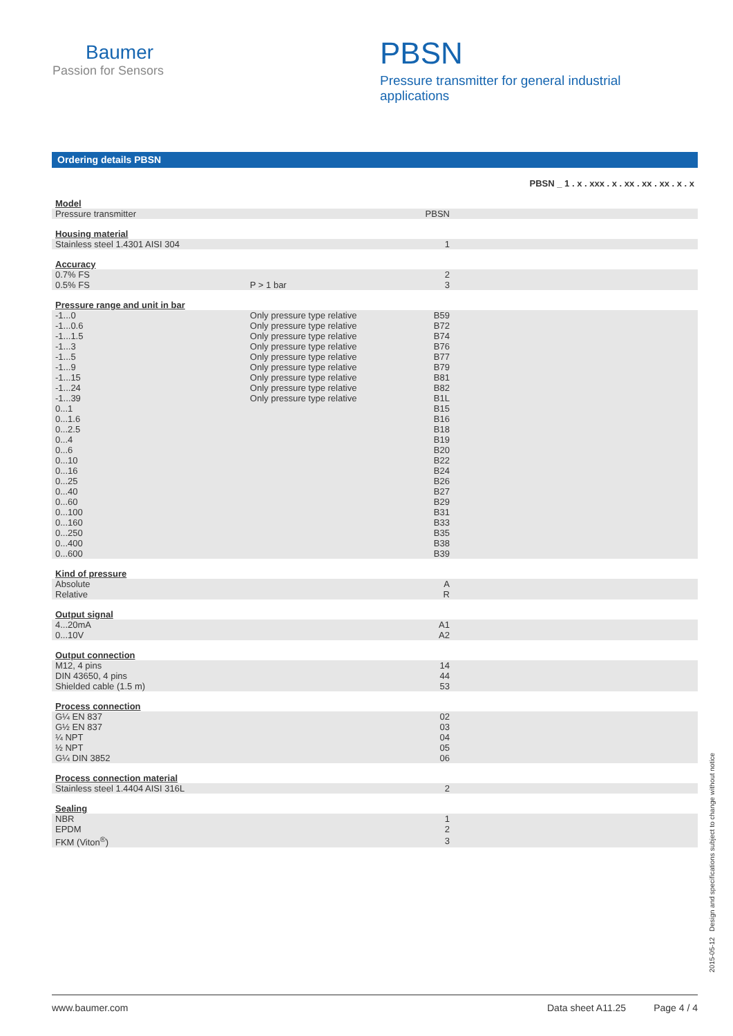Baumer
Passion for Sensors
PBSN
Pressure transmitter for general industrial applications
Ordering details PBSN
| | | | PBSN _ 1 . x . xxx . x . xx . xx . xx . x . x |
| Model | | | |
| Pressure transmitter | | PBSN | |
| Housing material | | | |
| Stainless steel 1.4301 AISI 304 | | 1 | |
| Accuracy | | | |
| 0.7% FS | | 2 | |
| 0.5% FS | P > 1 bar | 3 | |
| Pressure range and unit in bar | | | |
| -1...0 | Only pressure type relative | B59 | |
| -1...0.6 | Only pressure type relative | B72 | |
| -1...1.5 | Only pressure type relative | B74 | |
| -1...3 | Only pressure type relative | B76 | |
| -1...5 | Only pressure type relative | B77 | |
| -1...9 | Only pressure type relative | B79 | |
| -1...15 | Only pressure type relative | B81 | |
| -1...24 | Only pressure type relative | B82 | |
| -1...39 | Only pressure type relative | B1L | |
| 0...1 | | B15 | |
| 0...1.6 | | B16 | |
| 0...2.5 | | B18 | |
| 0...4 | | B19 | |
| 0...6 | | B20 | |
| 0...10 | | B22 | |
| 0...16 | | B24 | |
| 0...25 | | B26 | |
| 0...40 | | B27 | |
| 0...60 | | B29 | |
| 0...100 | | B31 | |
| 0...160 | | B33 | |
| 0...250 | | B35 | |
| 0...400 | | B38 | |
| 0...600 | | B39 | |
| Kind of pressure | | | |
| Absolute | | A | |
| Relative | | R | |
| Output signal | | | |
| 4...20mA | | A1 | |
| 0...10V | | A2 | |
| Output connection | | | |
| M12, 4 pins | | 14 | |
| DIN 43650, 4 pins | | 44 | |
| Shielded cable (1.5 m) | | 53 | |
| Process connection | | | |
| G¼ EN 837 | | 02 | |
| G½ EN 837 | | 03 | |
| ¼ NPT | | 04 | |
| ½ NPT | | 05 | |
| G¼ DIN 3852 | | 06 | |
| Process connection material | | | |
| Stainless steel 1.4404 AISI 316L | | 2 | |
| Sealing | | | |
| NBR | | 1 | |
| EPDM | | 2 | |
| FKM (Viton<sup>®</sup>) | | 3 | |
2015-05-12 Design and specifications subject to change without notice
www.baumer.com Data sheet A11.25 Page 4 / 4